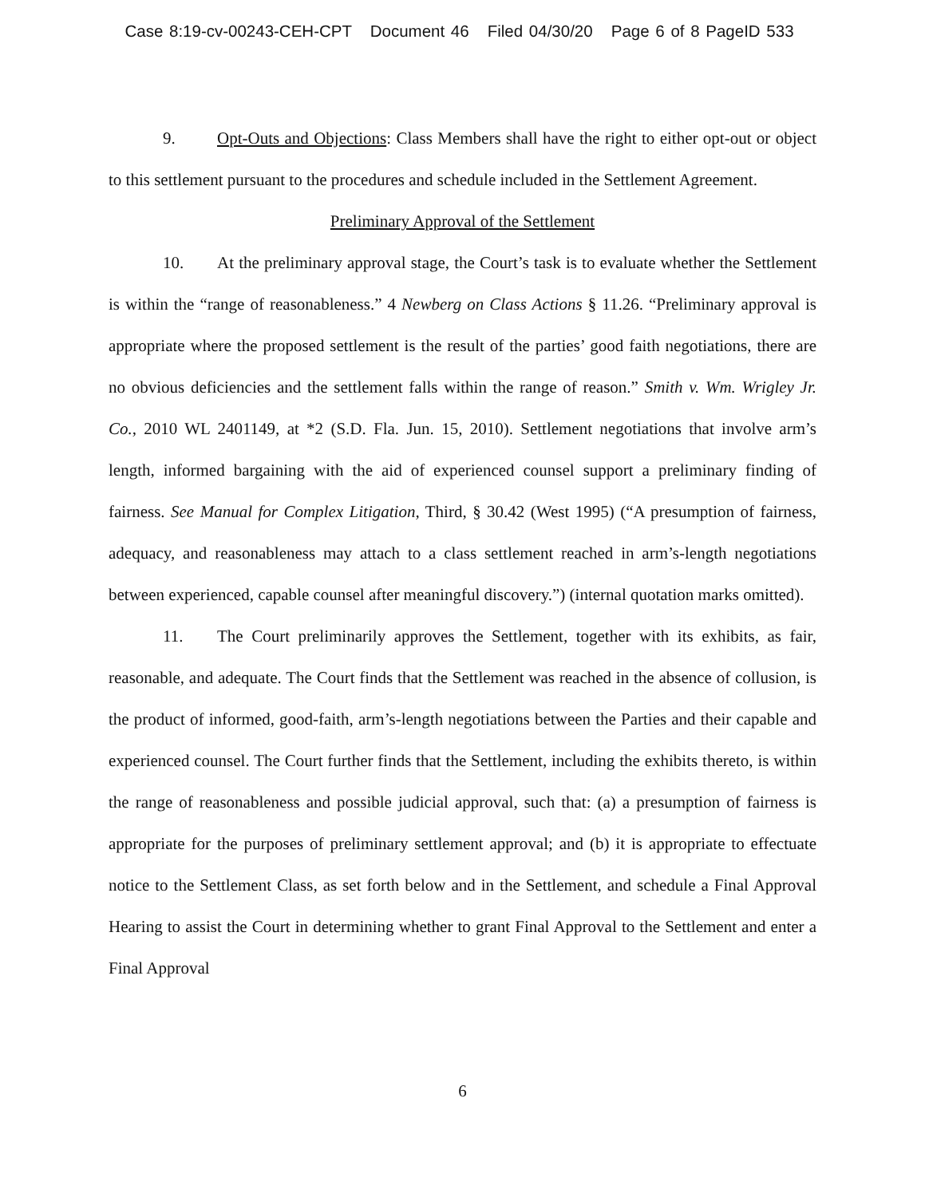Case 8:19-cv-00243-CEH-CPT Document 46 Filed 04/30/20 Page 6 of 8 PageID 533
9. Opt-Outs and Objections: Class Members shall have the right to either opt-out or object to this settlement pursuant to the procedures and schedule included in the Settlement Agreement.
Preliminary Approval of the Settlement
10. At the preliminary approval stage, the Court’s task is to evaluate whether the Settlement is within the “range of reasonableness.” 4 Newberg on Class Actions § 11.26. “Preliminary approval is appropriate where the proposed settlement is the result of the parties’ good faith negotiations, there are no obvious deficiencies and the settlement falls within the range of reason.” Smith v. Wm. Wrigley Jr. Co., 2010 WL 2401149, at *2 (S.D. Fla. Jun. 15, 2010). Settlement negotiations that involve arm’s length, informed bargaining with the aid of experienced counsel support a preliminary finding of fairness. See Manual for Complex Litigation, Third, § 30.42 (West 1995) (“A presumption of fairness, adequacy, and reasonableness may attach to a class settlement reached in arm’s-length negotiations between experienced, capable counsel after meaningful discovery.”) (internal quotation marks omitted).
11. The Court preliminarily approves the Settlement, together with its exhibits, as fair, reasonable, and adequate. The Court finds that the Settlement was reached in the absence of collusion, is the product of informed, good-faith, arm’s-length negotiations between the Parties and their capable and experienced counsel. The Court further finds that the Settlement, including the exhibits thereto, is within the range of reasonableness and possible judicial approval, such that: (a) a presumption of fairness is appropriate for the purposes of preliminary settlement approval; and (b) it is appropriate to effectuate notice to the Settlement Class, as set forth below and in the Settlement, and schedule a Final Approval Hearing to assist the Court in determining whether to grant Final Approval to the Settlement and enter a Final Approval
6